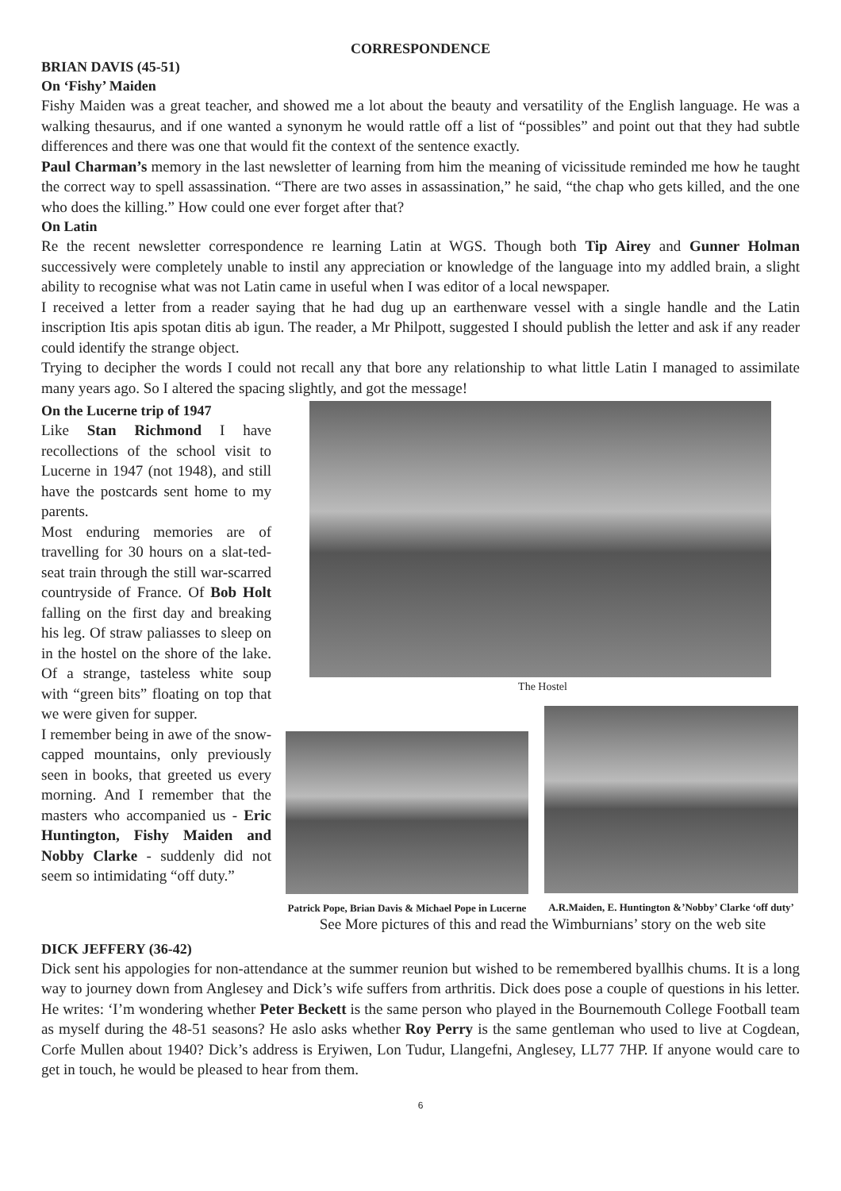CORRESPONDENCE
BRIAN DAVIS (45-51)
On ‘Fishy’ Maiden
Fishy Maiden was a great teacher, and showed me a lot about the beauty and versatility of the English language. He was a walking thesaurus, and if one wanted a synonym he would rattle off a list of “possibles” and point out that they had subtle differences and there was one that would fit the context of the sentence exactly.
Paul Charman’s memory in the last newsletter of learning from him the meaning of vicissitude reminded me how he taught the correct way to spell assassination. “There are two asses in assassination,” he said, “the chap who gets killed, and the one who does the killing.” How could one ever forget after that?
On Latin
Re the recent newsletter correspondence re learning Latin at WGS. Though both Tip Airey and Gunner Holman successively were completely unable to instil any appreciation or knowledge of the language into my addled brain, a slight ability to recognise what was not Latin came in useful when I was editor of a local newspaper.
I received a letter from a reader saying that he had dug up an earthenware vessel with a single handle and the Latin inscription Itis apis spotan ditis ab igun. The reader, a Mr Philpott, suggested I should publish the letter and ask if any reader could identify the strange object.
Trying to decipher the words I could not recall any that bore any relationship to what little Latin I managed to assimilate many years ago. So I altered the spacing slightly, and got the message!
On the Lucerne trip of 1947
Like Stan Richmond I have recollections of the school visit to Lucerne in 1947 (not 1948), and still have the postcards sent home to my parents.
Most enduring memories are of travelling for 30 hours on a slat-ted-seat train through the still war-scarred countryside of France. Of Bob Holt falling on the first day and breaking his leg. Of straw paliasses to sleep on in the hostel on the shore of the lake. Of a strange, tasteless white soup with “green bits” floating on top that we were given for supper.
I remember being in awe of the snow-capped mountains, only previously seen in books, that greeted us every morning. And I remember that the masters who accompanied us - Eric Huntington, Fishy Maiden and Nobby Clarke - suddenly did not seem so intimidating “off duty.”
The Hostel
Patrick Pope, Brian Davis & Michael Pope in Lucerne
A.R.Maiden, E. Huntington &’Nobby’ Clarke ‘off duty’
See More pictures of this and read the Wimburnians’ story on the web site
DICK JEFFERY (36-42)
Dick sent his appologies for non-attendance at the summer reunion but wished to be remembered byallhis chums. It is a long way to journey down from Anglesey and Dick’s wife suffers from arthritis. Dick does pose a couple of questions in his letter. He writes: ‘I’m wondering whether Peter Beckett is the same person who played in the Bournemouth College Football team as myself during the 48-51 seasons? He aslo asks whether Roy Perry is the same gentleman who used to live at Cogdean, Corfe Mullen about 1940? Dick’s address is Eryiwen, Lon Tudur, Llangefni, Anglesey, LL77 7HP. If anyone would care to get in touch, he would be pleased to hear from them.
6